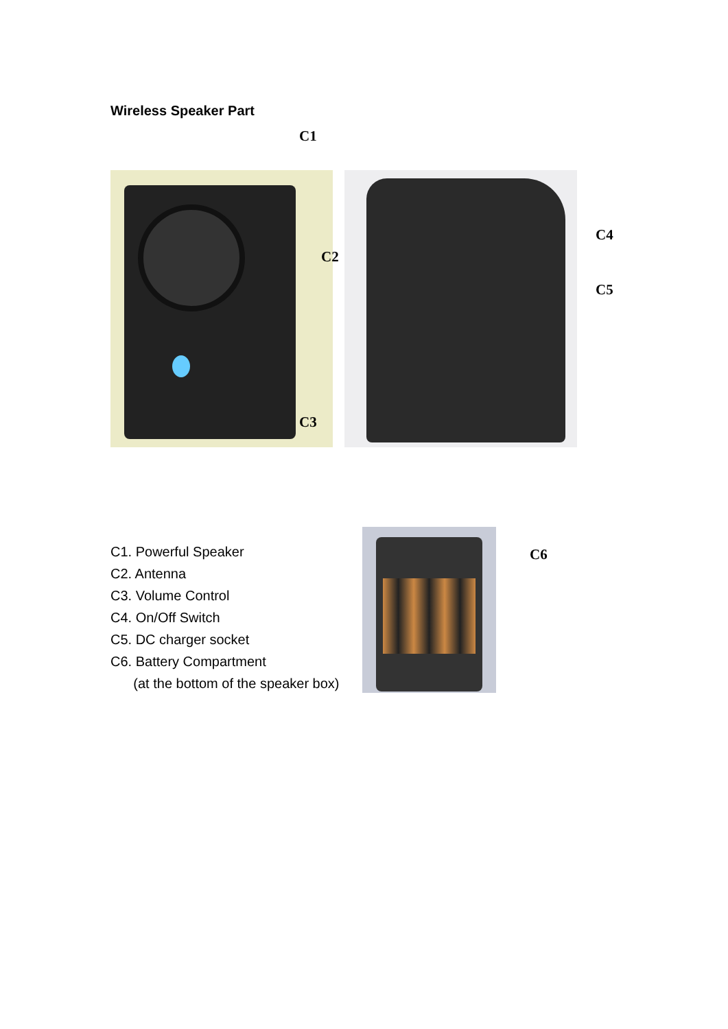Wireless Speaker Part
C1
C2
C3
C4
C5
C1. Powerful Speaker
C2. Antenna
C3. Volume Control
C4. On/Off Switch
C5. DC charger socket
C6. Battery Compartment
(at the bottom of the speaker box)
C6